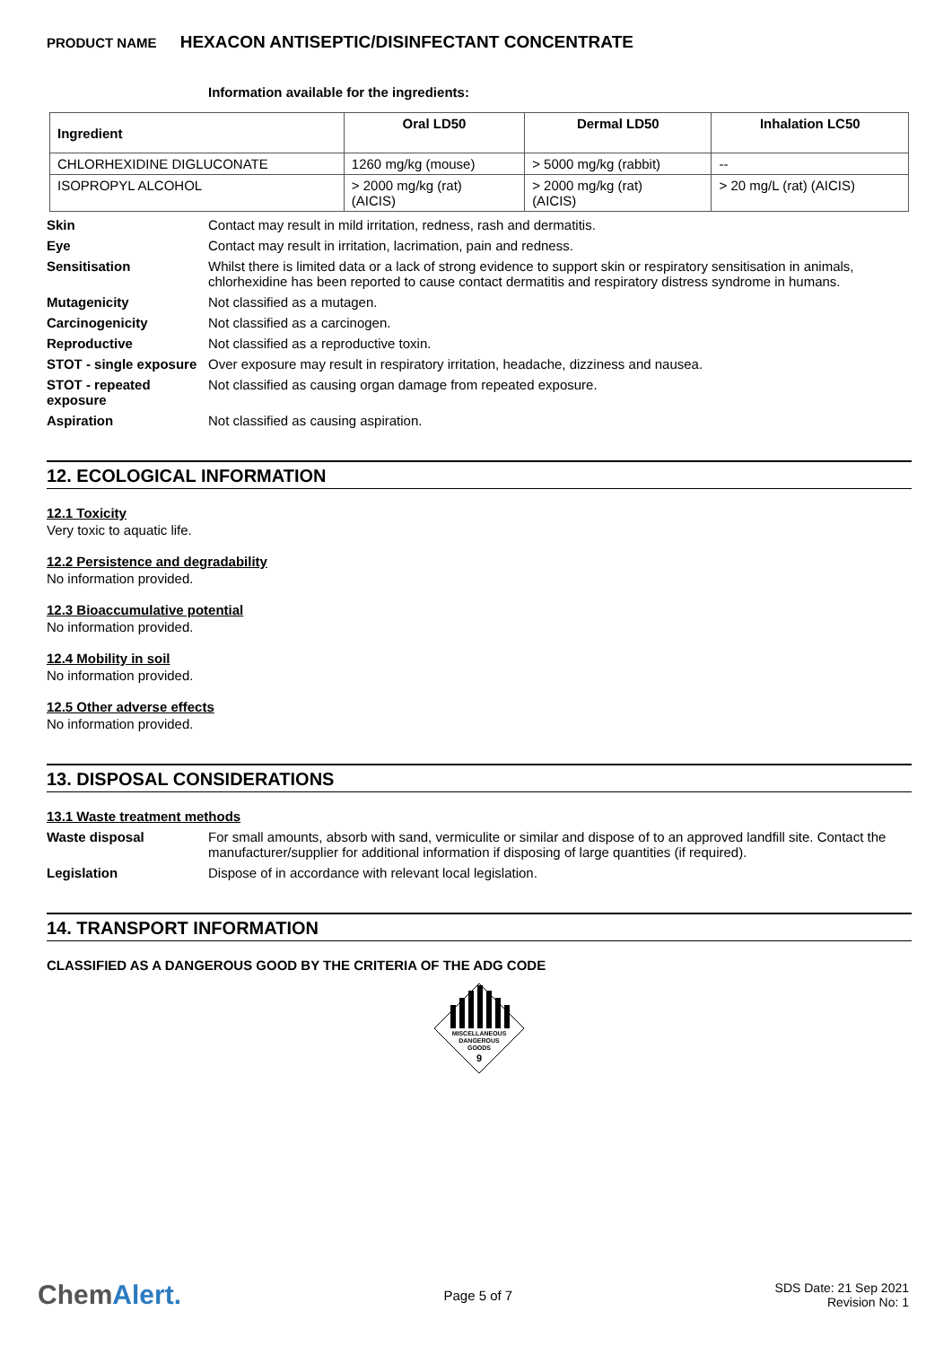PRODUCT NAME HEXACON ANTISEPTIC/DISINFECTANT CONCENTRATE
Information available for the ingredients:
| Ingredient | Oral LD50 | Dermal LD50 | Inhalation LC50 |
| --- | --- | --- | --- |
| CHLORHEXIDINE DIGLUCONATE | 1260 mg/kg (mouse) | > 5000 mg/kg (rabbit) | -- |
| ISOPROPYL ALCOHOL | > 2000 mg/kg (rat) (AICIS) | > 2000 mg/kg (rat) (AICIS) | > 20 mg/L (rat) (AICIS) |
Skin Contact may result in mild irritation, redness, rash and dermatitis.
Eye Contact may result in irritation, lacrimation, pain and redness.
Sensitisation Whilst there is limited data or a lack of strong evidence to support skin or respiratory sensitisation in animals, chlorhexidine has been reported to cause contact dermatitis and respiratory distress syndrome in humans.
Mutagenicity Not classified as a mutagen.
Carcinogenicity Not classified as a carcinogen.
Reproductive Not classified as a reproductive toxin.
STOT - single exposure
Over exposure may result in respiratory irritation, headache, dizziness and nausea.
STOT - repeated exposure
Not classified as causing organ damage from repeated exposure.
Aspiration Not classified as causing aspiration.
12. ECOLOGICAL INFORMATION
12.1 Toxicity
Very toxic to aquatic life.
12.2 Persistence and degradability
No information provided.
12.3 Bioaccumulative potential
No information provided.
12.4 Mobility in soil
No information provided.
12.5 Other adverse effects
No information provided.
13. DISPOSAL CONSIDERATIONS
13.1 Waste treatment methods
Waste disposal For small amounts, absorb with sand, vermiculite or similar and dispose of to an approved landfill site. Contact the manufacturer/supplier for additional information if disposing of large quantities (if required).
Legislation Dispose of in accordance with relevant local legislation.
14. TRANSPORT INFORMATION
CLASSIFIED AS A DANGEROUS GOOD BY THE CRITERIA OF THE ADG CODE
MISCELLANEOUS
DANGEROUS
GOODS
9
ChemAlert.
Page 5 of 7
SDS Date: 21 Sep 2021
Revision No: 1